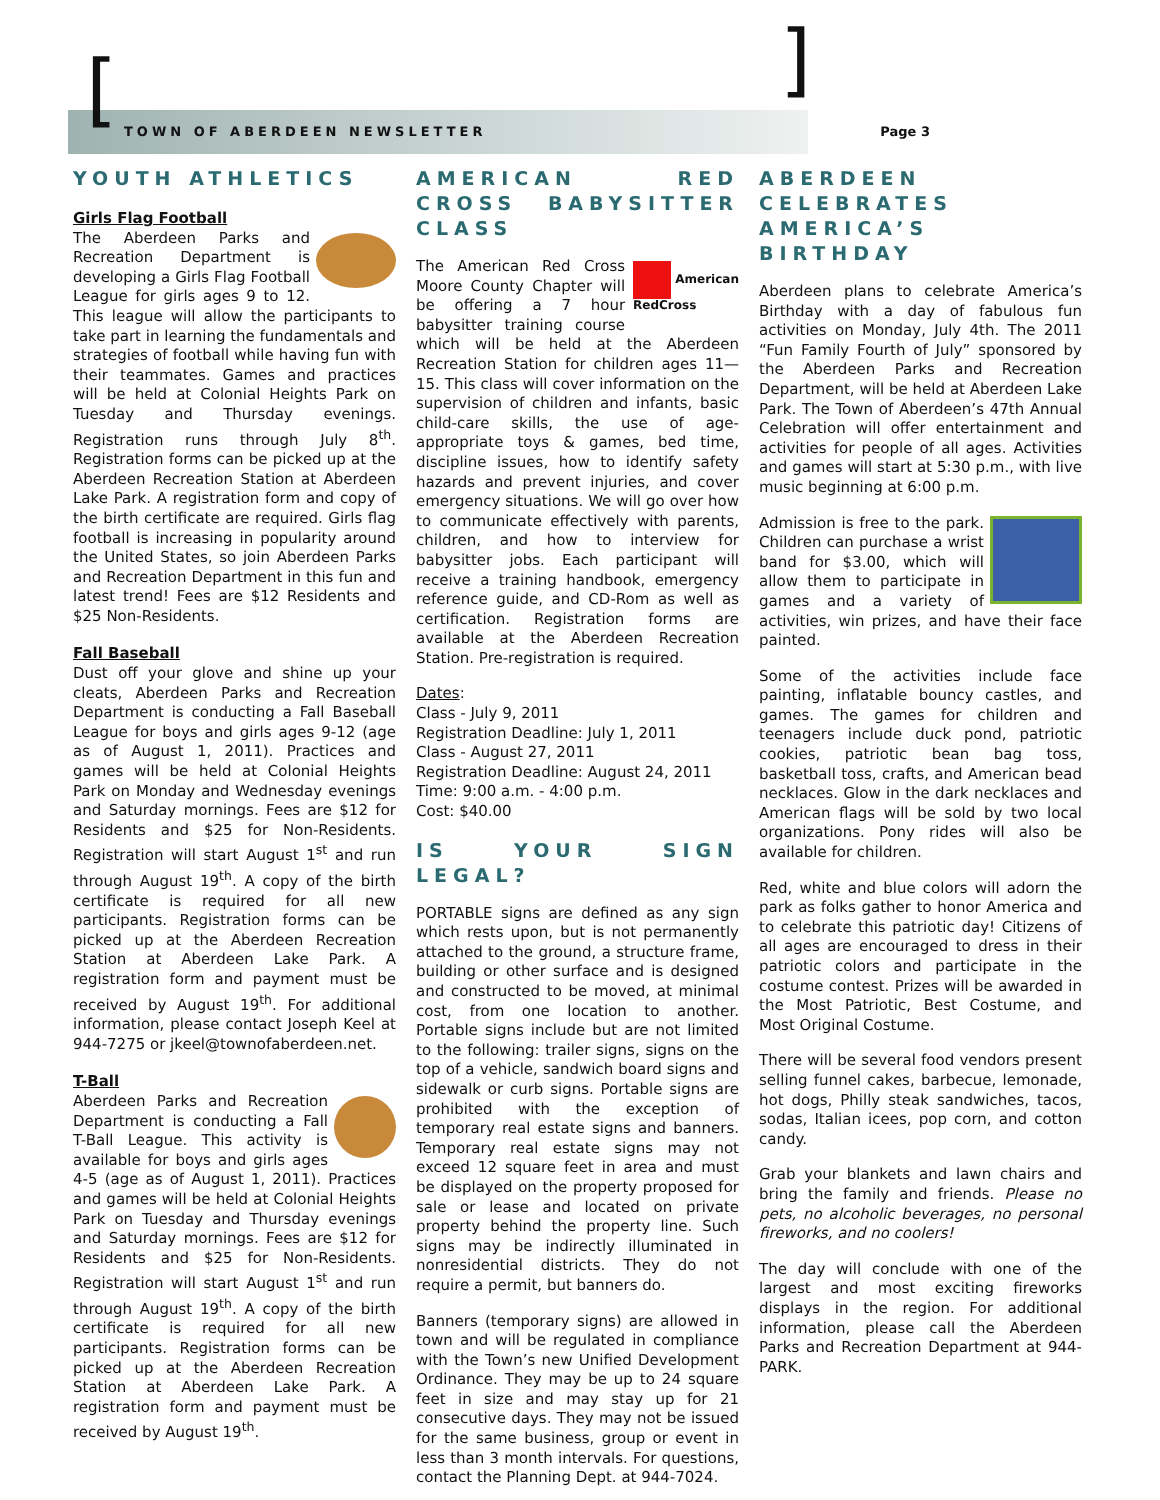[ ]
TOWN OF ABERDEEN NEWSLETTER Page 3
YOUTH ATHLETICS
Girls Flag Football
The Aberdeen Parks and Recreation Department is developing a Girls Flag Football League for girls ages 9 to 12. This league will allow the participants to take part in learning the fundamentals and strategies of football while having fun with their teammates. Games and practices will be held at Colonial Heights Park on Tuesday and Thursday evenings. Registration runs through July 8<sup>th</sup>. Registration forms can be picked up at the Aberdeen Recreation Station at Aberdeen Lake Park. A registration form and copy of the birth certificate are required. Girls flag football is increasing in popularity around the United States, so join Aberdeen Parks and Recreation Department in this fun and latest trend! Fees are $12 Residents and $25 Non-Residents.
Fall Baseball
Dust off your glove and shine up your cleats, Aberdeen Parks and Recreation Department is conducting a Fall Baseball League for boys and girls ages 9-12 (age as of August 1, 2011). Practices and games will be held at Colonial Heights Park on Monday and Wednesday evenings and Saturday mornings. Fees are $12 for Residents and $25 for Non-Residents. Registration will start August 1<sup>st</sup> and run through August 19<sup>th</sup>. A copy of the birth certificate is required for all new participants. Registration forms can be picked up at the Aberdeen Recreation Station at Aberdeen Lake Park. A registration form and payment must be received by August 19<sup>th</sup>. For additional information, please contact Joseph Keel at 944-7275 or jkeel@townofaberdeen.net.
T-Ball
Aberdeen Parks and Recreation Department is conducting a Fall T-Ball League. This activity is available for boys and girls ages 4-5 (age as of August 1, 2011). Practices and games will be held at Colonial Heights Park on Tuesday and Thursday evenings and Saturday mornings. Fees are $12 for Residents and $25 for Non-Residents. Registration will start August 1<sup>st</sup> and run through August 19<sup>th</sup>. A copy of the birth certificate is required for all new participants. Registration forms can be picked up at the Aberdeen Recreation Station at Aberdeen Lake Park. A registration form and payment must be received by August 19<sup>th</sup>.
AMERICAN RED CROSS BABYSITTER CLASS
American
RedCross The American Red Cross Moore County Chapter will be offering a 7 hour babysitter training course which will be held at the Aberdeen Recreation Station for children ages 11—15. This class will cover information on the supervision of children and infants, basic child-care skills, the use of age-appropriate toys & games, bed time, discipline issues, how to identify safety hazards and prevent injuries, and cover emergency situations. We will go over how to communicate effectively with parents, children, and how to interview for babysitter jobs. Each participant will receive a training handbook, emergency reference guide, and CD-Rom as well as certification. Registration forms are available at the Aberdeen Recreation Station. Pre-registration is required.
Dates:
Class - July 9, 2011
Registration Deadline: July 1, 2011
Class - August 27, 2011
Registration Deadline: August 24, 2011
Time: 9:00 a.m. - 4:00 p.m.
Cost: $40.00
IS YOUR SIGN LEGAL?
PORTABLE signs are defined as any sign which rests upon, but is not permanently attached to the ground, a structure frame, building or other surface and is designed and constructed to be moved, at minimal cost, from one location to another. Portable signs include but are not limited to the following: trailer signs, signs on the top of a vehicle, sandwich board signs and sidewalk or curb signs. Portable signs are prohibited with the exception of temporary real estate signs and banners. Temporary real estate signs may not exceed 12 square feet in area and must be displayed on the property proposed for sale or lease and located on private property behind the property line. Such signs may be indirectly illuminated in nonresidential districts. They do not require a permit, but banners do.
Banners (temporary signs) are allowed in town and will be regulated in compliance with the Town’s new Unified Development Ordinance. They may be up to 24 square feet in size and may stay up for 21 consecutive days. They may not be issued for the same business, group or event in less than 3 month intervals. For questions, contact the Planning Dept. at 944-7024.
ABERDEEN CELEBRATES AMERICA’S BIRTHDAY
Aberdeen plans to celebrate America’s Birthday with a day of fabulous fun activities on Monday, July 4th. The 2011 “Fun Family Fourth of July” sponsored by the Aberdeen Parks and Recreation Department, will be held at Aberdeen Lake Park. The Town of Aberdeen’s 47th Annual Celebration will offer entertainment and activities for people of all ages. Activities and games will start at 5:30 p.m., with live music beginning at 6:00 p.m.
Admission is free to the park. Children can purchase a wrist band for $3.00, which will allow them to participate in games and a variety of activities, win prizes, and have their face painted.
Some of the activities include face painting, inflatable bouncy castles, and games. The games for children and teenagers include duck pond, patriotic cookies, patriotic bean bag toss, basketball toss, crafts, and American bead necklaces. Glow in the dark necklaces and American flags will be sold by two local organizations. Pony rides will also be available for children.
Red, white and blue colors will adorn the park as folks gather to honor America and to celebrate this patriotic day! Citizens of all ages are encouraged to dress in their patriotic colors and participate in the costume contest. Prizes will be awarded in the Most Patriotic, Best Costume, and Most Original Costume.
There will be several food vendors present selling funnel cakes, barbecue, lemonade, hot dogs, Philly steak sandwiches, tacos, sodas, Italian icees, pop corn, and cotton candy.
Grab your blankets and lawn chairs and bring the family and friends. Please no pets, no alcoholic beverages, no personal fireworks, and no coolers!
The day will conclude with one of the largest and most exciting fireworks displays in the region. For additional information, please call the Aberdeen Parks and Recreation Department at 944-PARK.